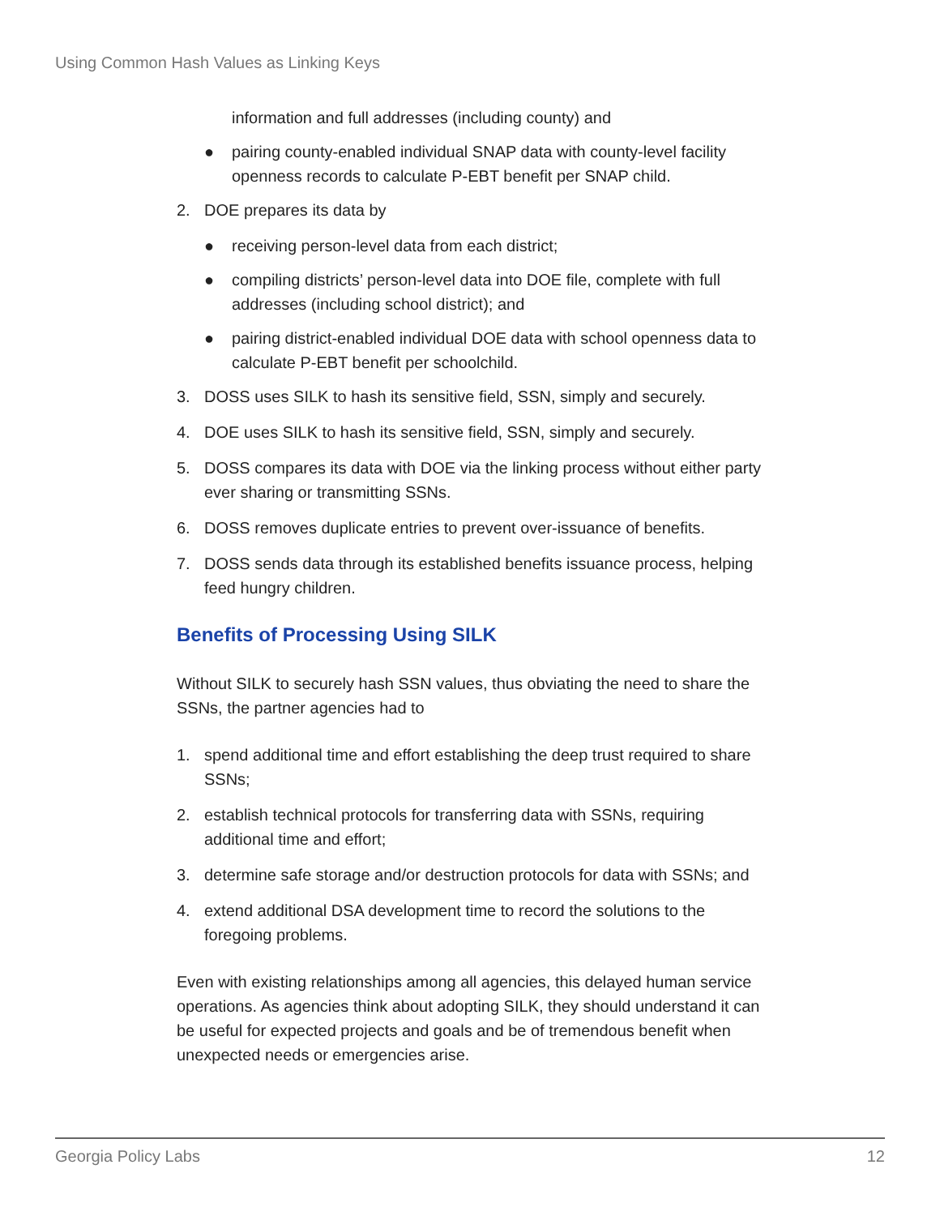Using Common Hash Values as Linking Keys
information and full addresses (including county) and
● pairing county-enabled individual SNAP data with county-level facility openness records to calculate P-EBT benefit per SNAP child.
2. DOE prepares its data by
● receiving person-level data from each district;
● compiling districts’ person-level data into DOE file, complete with full addresses (including school district); and
● pairing district-enabled individual DOE data with school openness data to calculate P-EBT benefit per schoolchild.
3. DOSS uses SILK to hash its sensitive field, SSN, simply and securely.
4. DOE uses SILK to hash its sensitive field, SSN, simply and securely.
5. DOSS compares its data with DOE via the linking process without either party ever sharing or transmitting SSNs.
6. DOSS removes duplicate entries to prevent over-issuance of benefits.
7. DOSS sends data through its established benefits issuance process, helping feed hungry children.
Benefits of Processing Using SILK
Without SILK to securely hash SSN values, thus obviating the need to share the SSNs, the partner agencies had to
1. spend additional time and effort establishing the deep trust required to share SSNs;
2. establish technical protocols for transferring data with SSNs, requiring additional time and effort;
3. determine safe storage and/or destruction protocols for data with SSNs; and
4. extend additional DSA development time to record the solutions to the foregoing problems.
Even with existing relationships among all agencies, this delayed human service operations. As agencies think about adopting SILK, they should understand it can be useful for expected projects and goals and be of tremendous benefit when unexpected needs or emergencies arise.
Georgia Policy Labs 12